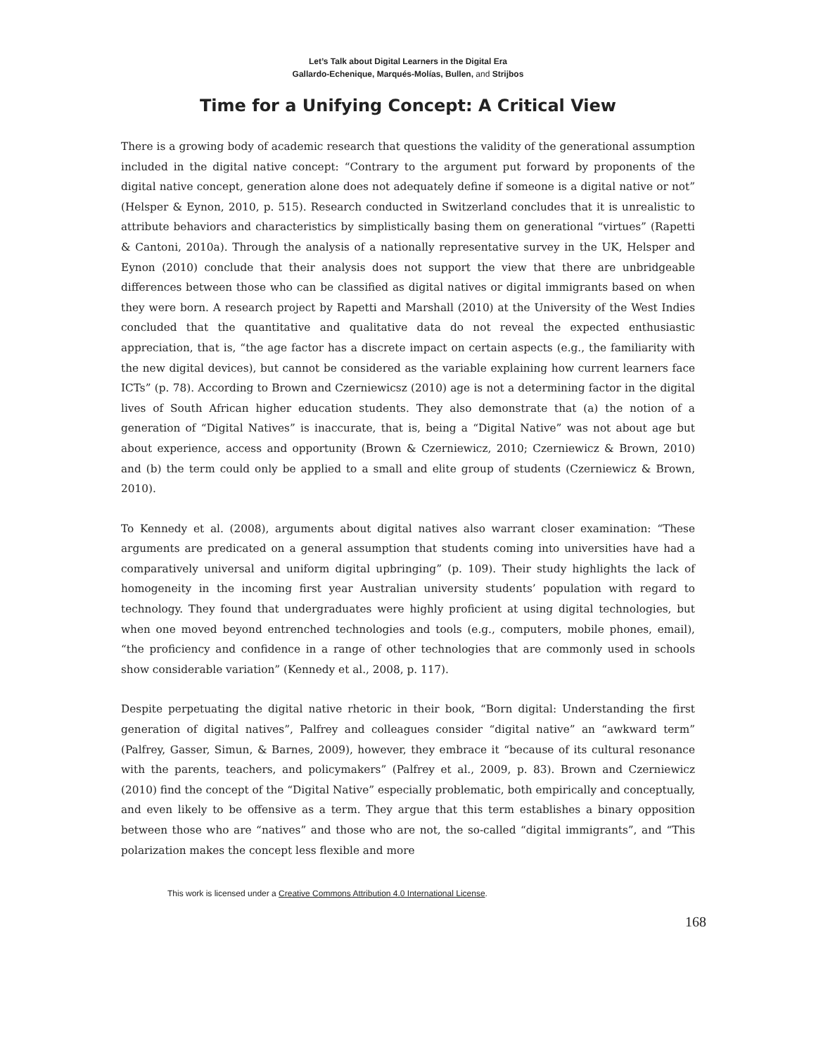Let’s Talk about Digital Learners in the Digital Era
Gallardo-Echenique, Marqués-Molías, Bullen, and Strijbos
Time for a Unifying Concept: A Critical View
There is a growing body of academic research that questions the validity of the generational assumption included in the digital native concept: “Contrary to the argument put forward by proponents of the digital native concept, generation alone does not adequately define if someone is a digital native or not” (Helsper & Eynon, 2010, p. 515). Research conducted in Switzerland concludes that it is unrealistic to attribute behaviors and characteristics by simplistically basing them on generational “virtues” (Rapetti & Cantoni, 2010a). Through the analysis of a nationally representative survey in the UK, Helsper and Eynon (2010) conclude that their analysis does not support the view that there are unbridgeable differences between those who can be classified as digital natives or digital immigrants based on when they were born. A research project by Rapetti and Marshall (2010) at the University of the West Indies concluded that the quantitative and qualitative data do not reveal the expected enthusiastic appreciation, that is, “the age factor has a discrete impact on certain aspects (e.g., the familiarity with the new digital devices), but cannot be considered as the variable explaining how current learners face ICTs” (p. 78). According to Brown and Czerniewicsz (2010) age is not a determining factor in the digital lives of South African higher education students. They also demonstrate that (a) the notion of a generation of “Digital Natives” is inaccurate, that is, being a “Digital Native” was not about age but about experience, access and opportunity (Brown & Czerniewicz, 2010; Czerniewicz & Brown, 2010) and (b) the term could only be applied to a small and elite group of students (Czerniewicz & Brown, 2010).
To Kennedy et al. (2008), arguments about digital natives also warrant closer examination: “These arguments are predicated on a general assumption that students coming into universities have had a comparatively universal and uniform digital upbringing” (p. 109). Their study highlights the lack of homogeneity in the incoming first year Australian university students’ population with regard to technology. They found that undergraduates were highly proficient at using digital technologies, but when one moved beyond entrenched technologies and tools (e.g., computers, mobile phones, email), “the proficiency and confidence in a range of other technologies that are commonly used in schools show considerable variation” (Kennedy et al., 2008, p. 117).
Despite perpetuating the digital native rhetoric in their book, “Born digital: Understanding the first generation of digital natives”, Palfrey and colleagues consider “digital native” an “awkward term” (Palfrey, Gasser, Simun, & Barnes, 2009), however, they embrace it “because of its cultural resonance with the parents, teachers, and policymakers” (Palfrey et al., 2009, p. 83). Brown and Czerniewicz (2010) find the concept of the “Digital Native” especially problematic, both empirically and conceptually, and even likely to be offensive as a term. They argue that this term establishes a binary opposition between those who are “natives” and those who are not, the so-called “digital immigrants”, and “This polarization makes the concept less flexible and more
This work is licensed under a Creative Commons Attribution 4.0 International License.
168